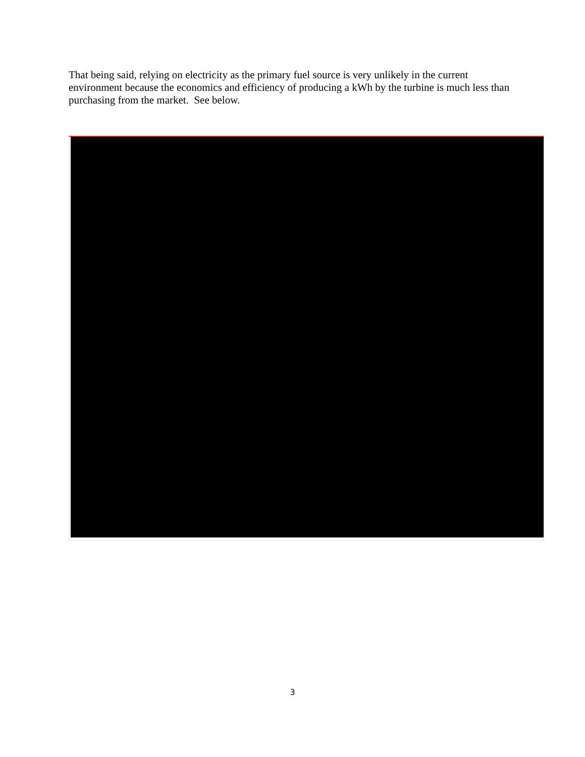That being said, relying on electricity as the primary fuel source is very unlikely in the current environment because the economics and efficiency of producing a kWh by the turbine is much less than purchasing from the market. See below.
3